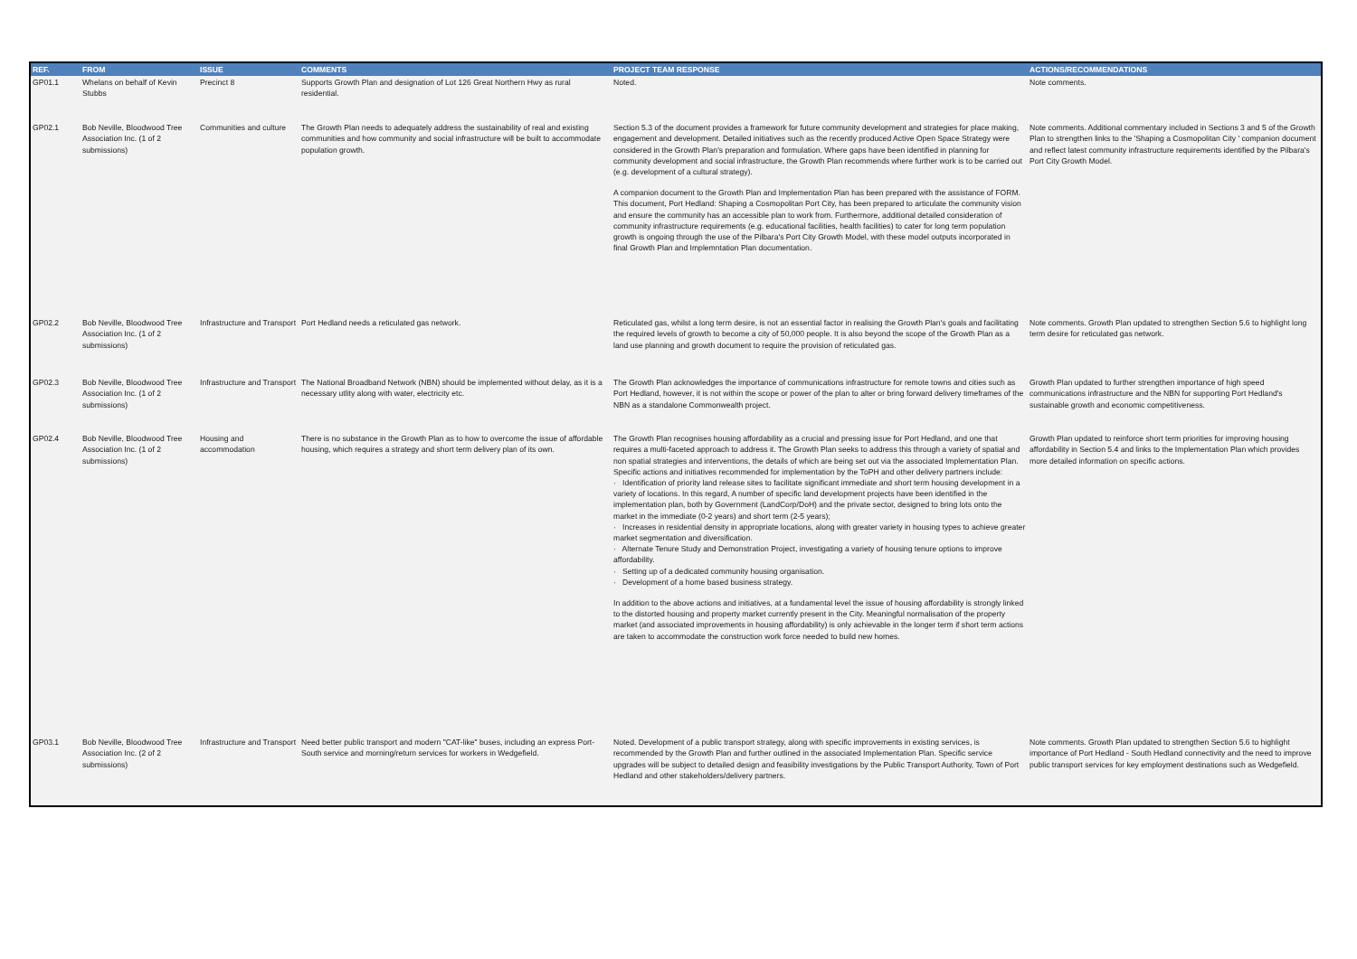| REF. | FROM | ISSUE | COMMENTS | PROJECT TEAM RESPONSE | ACTIONS/RECOMMENDATIONS |
| --- | --- | --- | --- | --- | --- |
| GP01.1 | Whelans on behalf of Kevin Stubbs | Precinct 8 | Supports Growth Plan and designation of Lot 126 Great Northern Hwy as rural residential. | Noted. | Note comments. |
| GP02.1 | Bob Neville, Bloodwood Tree Association Inc. (1 of 2 submissions) | Communities and culture | The Growth Plan needs to adequately address the sustainability of real and existing communities and how community and social infrastructure will be built to accommodate population growth. | Section 5.3 of the document provides a framework for future community development and strategies for place making, engagement and development. Detailed initiatives such as the recently produced Active Open Space Strategy were considered in the Growth Plan's preparation and formulation. Where gaps have been identified in planning for community development and social infrastructure, the Growth Plan recommends where further work is to be carried out (e.g. development of a cultural strategy). A companion document to the Growth Plan and Implementation Plan has been prepared with the assistance of FORM. This document, Port Hedland: Shaping a Cosmopolitan Port City, has been prepared to articulate the community vision and ensure the community has an accessible plan to work from. Furthermore, additional detailed consideration of community infrastructure requirements (e.g. educational facilities, health facilities) to cater for long term population growth is ongoing through the use of the Pilbara's Port City Growth Model, with these model outputs incorporated in final Growth Plan and Implemntation Plan documentation. | Note comments. Additional commentary included in Sections 3 and 5 of the Growth Plan to strengthen links to the 'Shaping a Cosmopolitan City ' companion document and reflect latest community infrastructure requirements identified by the Pilbara's Port City Growth Model. |
| GP02.2 | Bob Neville, Bloodwood Tree Association Inc. (1 of 2 submissions) | Infrastructure and Transport | Port Hedland needs a reticulated gas network. | Reticulated gas, whilst a long term desire, is not an essential factor in realising the Growth Plan's goals and facilitating the required levels of growth to become a city of 50,000 people. It is also beyond the scope of the Growth Plan as a land use planning and growth document to require the provision of reticulated gas. | Note comments. Growth Plan updated to strengthen Section 5.6 to highlight long term desire for reticulated gas network. |
| GP02.3 | Bob Neville, Bloodwood Tree Association Inc. (1 of 2 submissions) | Infrastructure and Transport | The National Broadband Network (NBN) should be implemented without delay, as it is a necessary utlity along with water, electricity etc. | The Growth Plan acknowledges the importance of communications infrastructure for remote towns and cities such as Port Hedland, however, it is not within the scope or power of the plan to alter or bring forward delivery timeframes of the NBN as a standalone Commonwealth project. | Growth Plan updated to further strengthen importance of high speed communications infrastructure and the NBN for supporting Port Hedland's sustainable growth and economic competitiveness. |
| GP02.4 | Bob Neville, Bloodwood Tree Association Inc. (1 of 2 submissions) | Housing and accommodation | There is no substance in the Growth Plan as to how to overcome the issue of affordable housing, which requires a strategy and short term delivery plan of its own. | The Growth Plan recognises housing affordability as a crucial and pressing issue for Port Hedland, and one that requires a multi-faceted approach to address it. The Growth Plan seeks to address this through a variety of spatial and non spatial strategies and interventions, the details of which are being set out via the associated Implementation Plan. Specific actions and initiatives recommended for implementation by the ToPH and other delivery partners include: · Identification of priority land release sites to facilitate significant immediate and short term housing development in a variety of locations. In this regard, A number of specific land development projects have been identified in the implementation plan, both by Government (LandCorp/DoH) and the private sector, designed to bring lots onto the market in the immediate (0-2 years) and short term (2-5 years); · Increases in residential density in appropriate locations, along with greater variety in housing types to achieve greater market segmentation and diversification. · Alternate Tenure Study and Demonstration Project, investigating a variety of housing tenure options to improve affordability. · Setting up of a dedicated community housing organisation. · Development of a home based business strategy. In addition to the above actions and initiatives, at a fundamental level the issue of housing affordability is strongly linked to the distorted housing and property market currently present in the City. Meaningful normalisation of the property market (and associated improvements in housing affordability) is only achievable in the longer term if short term actions are taken to accommodate the construction work force needed to build new homes. | Growth Plan updated to reinforce short term priorities for improving housing affordability in Section 5.4 and links to the Implementation Plan which provides more detailed information on specific actions. |
| GP03.1 | Bob Neville, Bloodwood Tree Association Inc. (2 of 2 submissions) | Infrastructure and Transport | Need better public transport and modern "CAT-like" buses, including an express Port-South service and morning/return services for workers in Wedgefield. | Noted. Development of a public transport strategy, along with specific improvements in existing services, is recommended by the Growth Plan and further outlined in the associated Implementation Plan. Specific service upgrades will be subject to detailed design and feasibility investigations by the Public Transport Authority, Town of Port Hedland and other stakeholders/delivery partners. | Note comments. Growth Plan updated to strengthen Section 5.6 to highlight importance of Port Hedland - South Hedland connectivity and the need to improve public transport services for key employment destinations such as Wedgefield. |